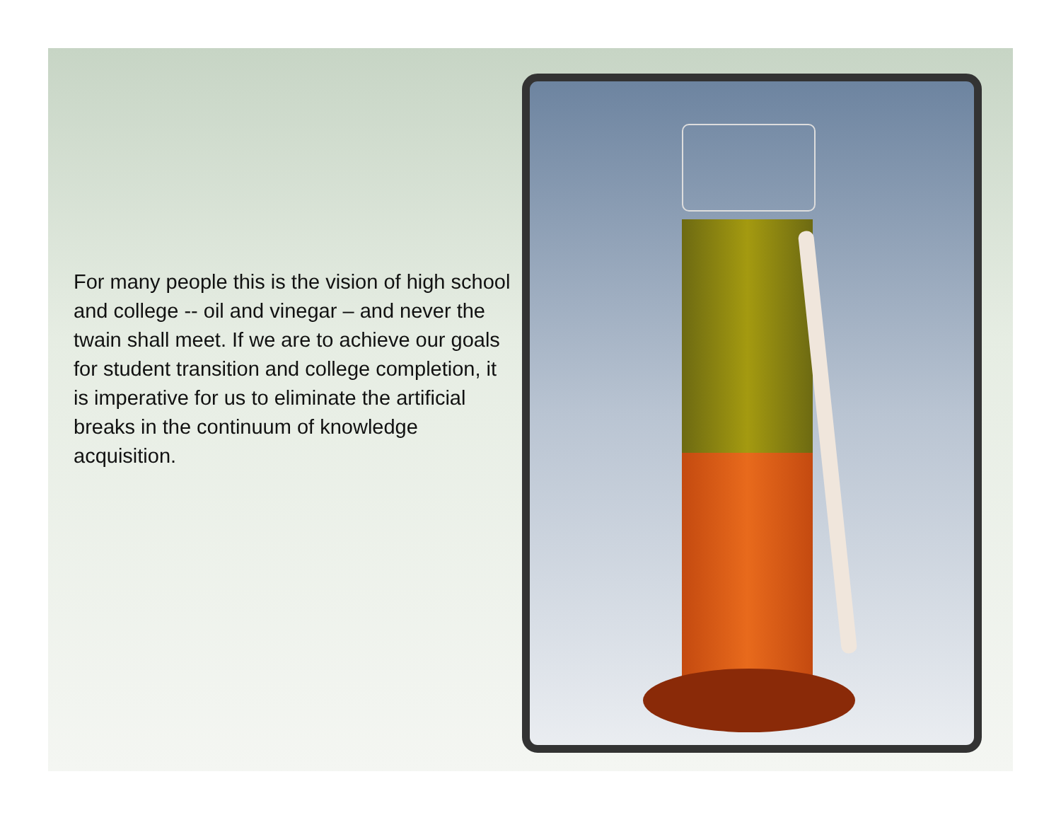For many people this is the vision of high school and college -- oil and vinegar – and never the twain shall meet. If we are to achieve our goals for student transition and college completion, it is imperative for us to eliminate the artificial breaks in the continuum of knowledge acquisition.